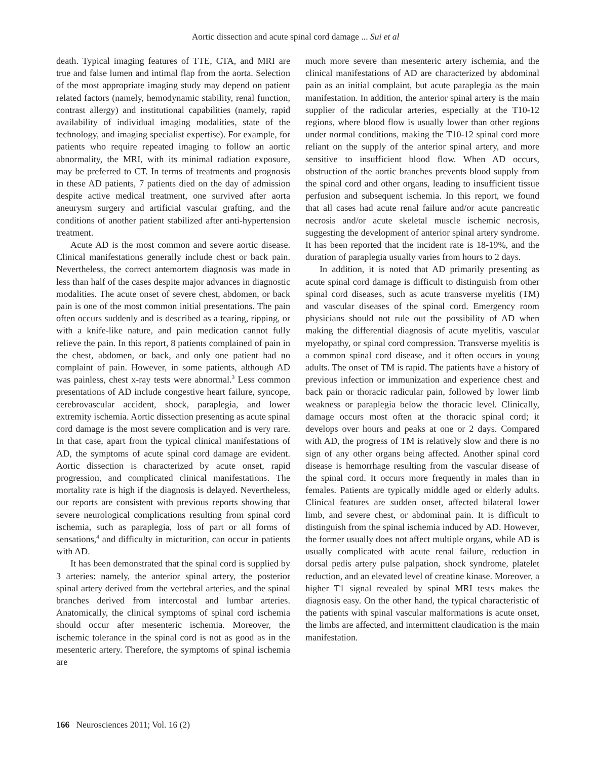Aortic dissection and acute spinal cord damage ... Sui et al
death. Typical imaging features of TTE, CTA, and MRI are true and false lumen and intimal flap from the aorta. Selection of the most appropriate imaging study may depend on patient related factors (namely, hemodynamic stability, renal function, contrast allergy) and institutional capabilities (namely, rapid availability of individual imaging modalities, state of the technology, and imaging specialist expertise). For example, for patients who require repeated imaging to follow an aortic abnormality, the MRI, with its minimal radiation exposure, may be preferred to CT. In terms of treatments and prognosis in these AD patients, 7 patients died on the day of admission despite active medical treatment, one survived after aorta aneurysm surgery and artificial vascular grafting, and the conditions of another patient stabilized after anti-hypertension treatment.
Acute AD is the most common and severe aortic disease. Clinical manifestations generally include chest or back pain. Nevertheless, the correct antemortem diagnosis was made in less than half of the cases despite major advances in diagnostic modalities. The acute onset of severe chest, abdomen, or back pain is one of the most common initial presentations. The pain often occurs suddenly and is described as a tearing, ripping, or with a knife-like nature, and pain medication cannot fully relieve the pain. In this report, 8 patients complained of pain in the chest, abdomen, or back, and only one patient had no complaint of pain. However, in some patients, although AD was painless, chest x-ray tests were abnormal.<sup>3</sup> Less common presentations of AD include congestive heart failure, syncope, cerebrovascular accident, shock, paraplegia, and lower extremity ischemia. Aortic dissection presenting as acute spinal cord damage is the most severe complication and is very rare. In that case, apart from the typical clinical manifestations of AD, the symptoms of acute spinal cord damage are evident. Aortic dissection is characterized by acute onset, rapid progression, and complicated clinical manifestations. The mortality rate is high if the diagnosis is delayed. Nevertheless, our reports are consistent with previous reports showing that severe neurological complications resulting from spinal cord ischemia, such as paraplegia, loss of part or all forms of sensations,<sup>4</sup> and difficulty in micturition, can occur in patients with AD.
It has been demonstrated that the spinal cord is supplied by 3 arteries: namely, the anterior spinal artery, the posterior spinal artery derived from the vertebral arteries, and the spinal branches derived from intercostal and lumbar arteries. Anatomically, the clinical symptoms of spinal cord ischemia should occur after mesenteric ischemia. Moreover, the ischemic tolerance in the spinal cord is not as good as in the mesenteric artery. Therefore, the symptoms of spinal ischemia are
much more severe than mesenteric artery ischemia, and the clinical manifestations of AD are characterized by abdominal pain as an initial complaint, but acute paraplegia as the main manifestation. In addition, the anterior spinal artery is the main supplier of the radicular arteries, especially at the T10-12 regions, where blood flow is usually lower than other regions under normal conditions, making the T10-12 spinal cord more reliant on the supply of the anterior spinal artery, and more sensitive to insufficient blood flow. When AD occurs, obstruction of the aortic branches prevents blood supply from the spinal cord and other organs, leading to insufficient tissue perfusion and subsequent ischemia. In this report, we found that all cases had acute renal failure and/or acute pancreatic necrosis and/or acute skeletal muscle ischemic necrosis, suggesting the development of anterior spinal artery syndrome. It has been reported that the incident rate is 18-19%, and the duration of paraplegia usually varies from hours to 2 days.
In addition, it is noted that AD primarily presenting as acute spinal cord damage is difficult to distinguish from other spinal cord diseases, such as acute transverse myelitis (TM) and vascular diseases of the spinal cord. Emergency room physicians should not rule out the possibility of AD when making the differential diagnosis of acute myelitis, vascular myelopathy, or spinal cord compression. Transverse myelitis is a common spinal cord disease, and it often occurs in young adults. The onset of TM is rapid. The patients have a history of previous infection or immunization and experience chest and back pain or thoracic radicular pain, followed by lower limb weakness or paraplegia below the thoracic level. Clinically, damage occurs most often at the thoracic spinal cord; it develops over hours and peaks at one or 2 days. Compared with AD, the progress of TM is relatively slow and there is no sign of any other organs being affected. Another spinal cord disease is hemorrhage resulting from the vascular disease of the spinal cord. It occurs more frequently in males than in females. Patients are typically middle aged or elderly adults. Clinical features are sudden onset, affected bilateral lower limb, and severe chest, or abdominal pain. It is difficult to distinguish from the spinal ischemia induced by AD. However, the former usually does not affect multiple organs, while AD is usually complicated with acute renal failure, reduction in dorsal pedis artery pulse palpation, shock syndrome, platelet reduction, and an elevated level of creatine kinase. Moreover, a higher T1 signal revealed by spinal MRI tests makes the diagnosis easy. On the other hand, the typical characteristic of the patients with spinal vascular malformations is acute onset, the limbs are affected, and intermittent claudication is the main manifestation.
166 Neurosciences 2011; Vol. 16 (2)